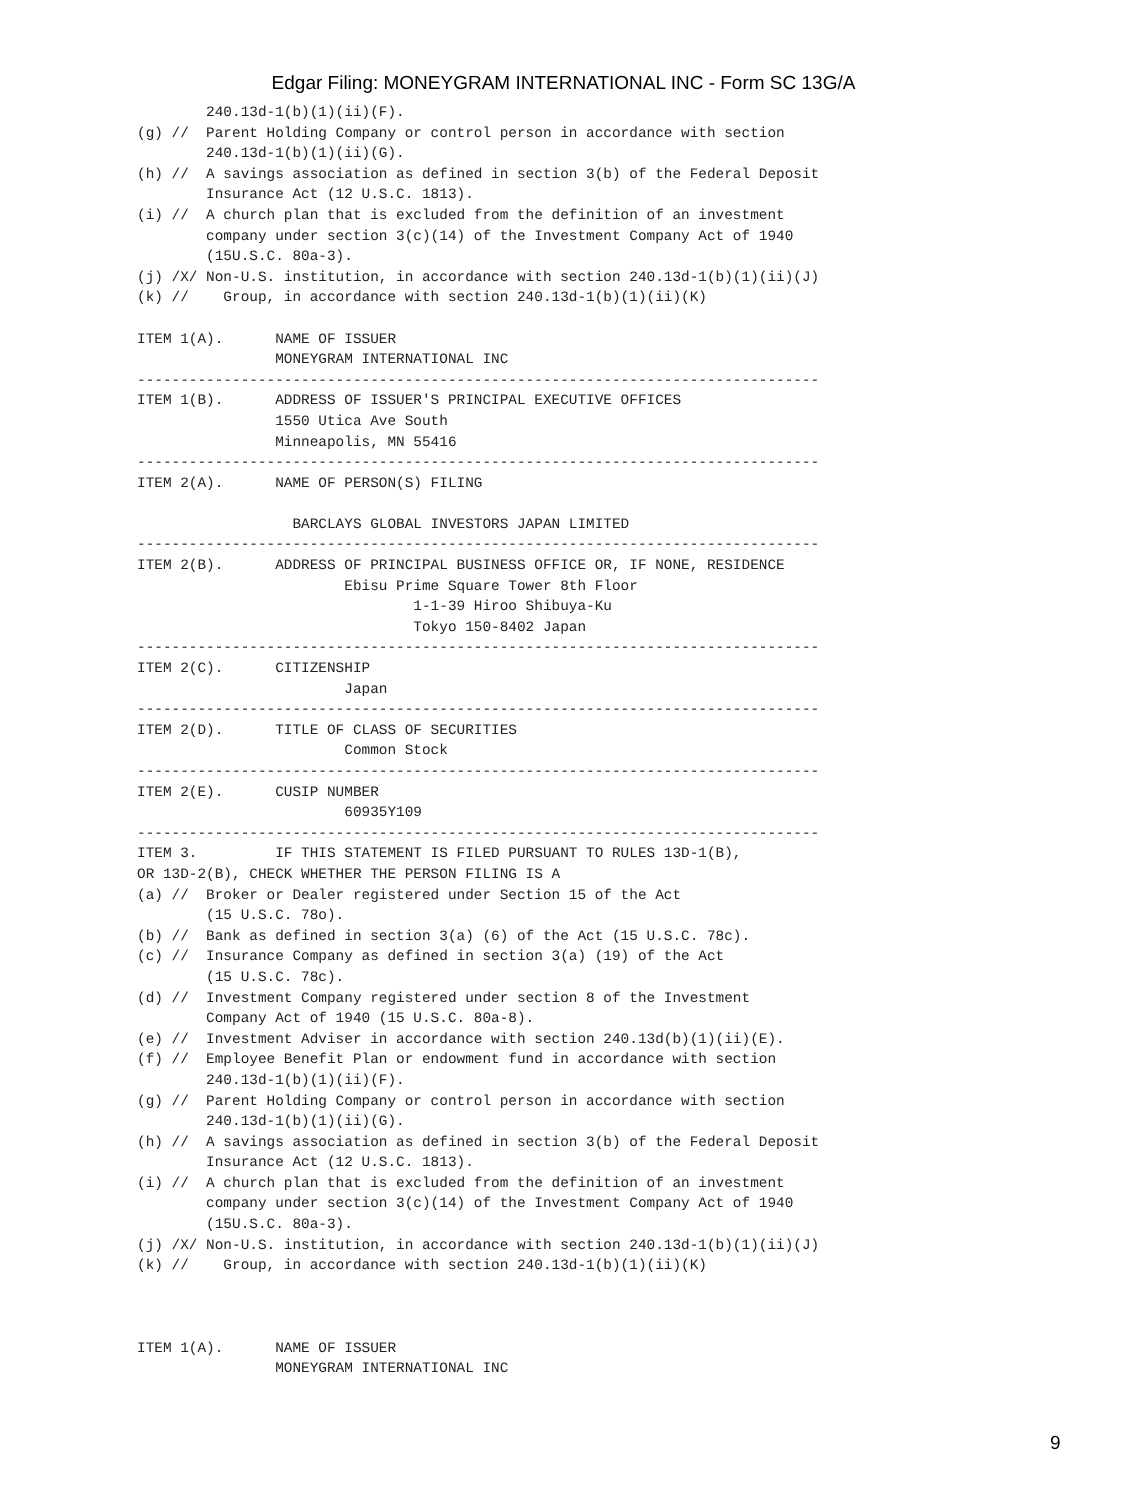Edgar Filing: MONEYGRAM INTERNATIONAL INC - Form SC 13G/A
        240.13d-1(b)(1)(ii)(F).
(g) //  Parent Holding Company or control person in accordance with section
        240.13d-1(b)(1)(ii)(G).
(h) //  A savings association as defined in section 3(b) of the Federal Deposit
        Insurance Act (12 U.S.C. 1813).
(i) //  A church plan that is excluded from the definition of an investment
        company under section 3(c)(14) of the Investment Company Act of 1940
        (15U.S.C. 80a-3).
(j) /X/ Non-U.S. institution, in accordance with section 240.13d-1(b)(1)(ii)(J)
(k) //    Group, in accordance with section 240.13d-1(b)(1)(ii)(K)

ITEM 1(A).      NAME OF ISSUER
                MONEYGRAM INTERNATIONAL INC
-------------------------------------------------------------------------------
ITEM 1(B).      ADDRESS OF ISSUER'S PRINCIPAL EXECUTIVE OFFICES
                1550 Utica Ave South
                Minneapolis, MN 55416
-------------------------------------------------------------------------------
ITEM 2(A).      NAME OF PERSON(S) FILING

                  BARCLAYS GLOBAL INVESTORS JAPAN LIMITED
-------------------------------------------------------------------------------
ITEM 2(B).      ADDRESS OF PRINCIPAL BUSINESS OFFICE OR, IF NONE, RESIDENCE
                        Ebisu Prime Square Tower 8th Floor
                                1-1-39 Hiroo Shibuya-Ku
                                Tokyo 150-8402 Japan
-------------------------------------------------------------------------------
ITEM 2(C).      CITIZENSHIP
                        Japan
-------------------------------------------------------------------------------
ITEM 2(D).      TITLE OF CLASS OF SECURITIES
                        Common Stock
-------------------------------------------------------------------------------
ITEM 2(E).      CUSIP NUMBER
                        60935Y109
-------------------------------------------------------------------------------
ITEM 3.         IF THIS STATEMENT IS FILED PURSUANT TO RULES 13D-1(B),
OR 13D-2(B), CHECK WHETHER THE PERSON FILING IS A
(a) //  Broker or Dealer registered under Section 15 of the Act
        (15 U.S.C. 78o).
(b) //  Bank as defined in section 3(a) (6) of the Act (15 U.S.C. 78c).
(c) //  Insurance Company as defined in section 3(a) (19) of the Act
        (15 U.S.C. 78c).
(d) //  Investment Company registered under section 8 of the Investment
        Company Act of 1940 (15 U.S.C. 80a-8).
(e) //  Investment Adviser in accordance with section 240.13d(b)(1)(ii)(E).
(f) //  Employee Benefit Plan or endowment fund in accordance with section
        240.13d-1(b)(1)(ii)(F).
(g) //  Parent Holding Company or control person in accordance with section
        240.13d-1(b)(1)(ii)(G).
(h) //  A savings association as defined in section 3(b) of the Federal Deposit
        Insurance Act (12 U.S.C. 1813).
(i) //  A church plan that is excluded from the definition of an investment
        company under section 3(c)(14) of the Investment Company Act of 1940
        (15U.S.C. 80a-3).
(j) /X/ Non-U.S. institution, in accordance with section 240.13d-1(b)(1)(ii)(J)
(k) //    Group, in accordance with section 240.13d-1(b)(1)(ii)(K)



ITEM 1(A).      NAME OF ISSUER
                MONEYGRAM INTERNATIONAL INC
9